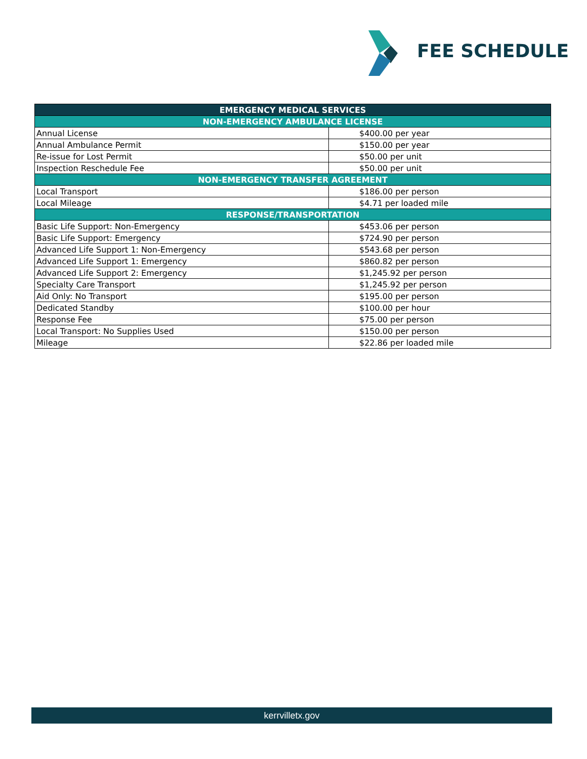FEE SCHEDULE
| EMERGENCY MEDICAL SERVICES | |
| --- | --- |
| NON-EMERGENCY AMBULANCE LICENSE | |
| Annual License | $400.00 per year |
| Annual Ambulance Permit | $150.00 per year |
| Re-issue for Lost Permit | $50.00 per unit |
| Inspection Reschedule Fee | $50.00 per unit |
| NON-EMERGENCY TRANSFER AGREEMENT | |
| Local Transport | $186.00 per person |
| Local Mileage | $4.71 per loaded mile |
| RESPONSE/TRANSPORTATION | |
| Basic Life Support: Non-Emergency | $453.06 per person |
| Basic Life Support: Emergency | $724.90 per person |
| Advanced Life Support 1: Non-Emergency | $543.68 per person |
| Advanced Life Support 1: Emergency | $860.82 per person |
| Advanced Life Support 2: Emergency | $1,245.92 per person |
| Specialty Care Transport | $1,245.92 per person |
| Aid Only: No Transport | $195.00 per person |
| Dedicated Standby | $100.00 per hour |
| Response Fee | $75.00 per person |
| Local Transport: No Supplies Used | $150.00 per person |
| Mileage | $22.86 per loaded mile |
kerrvilletx.gov